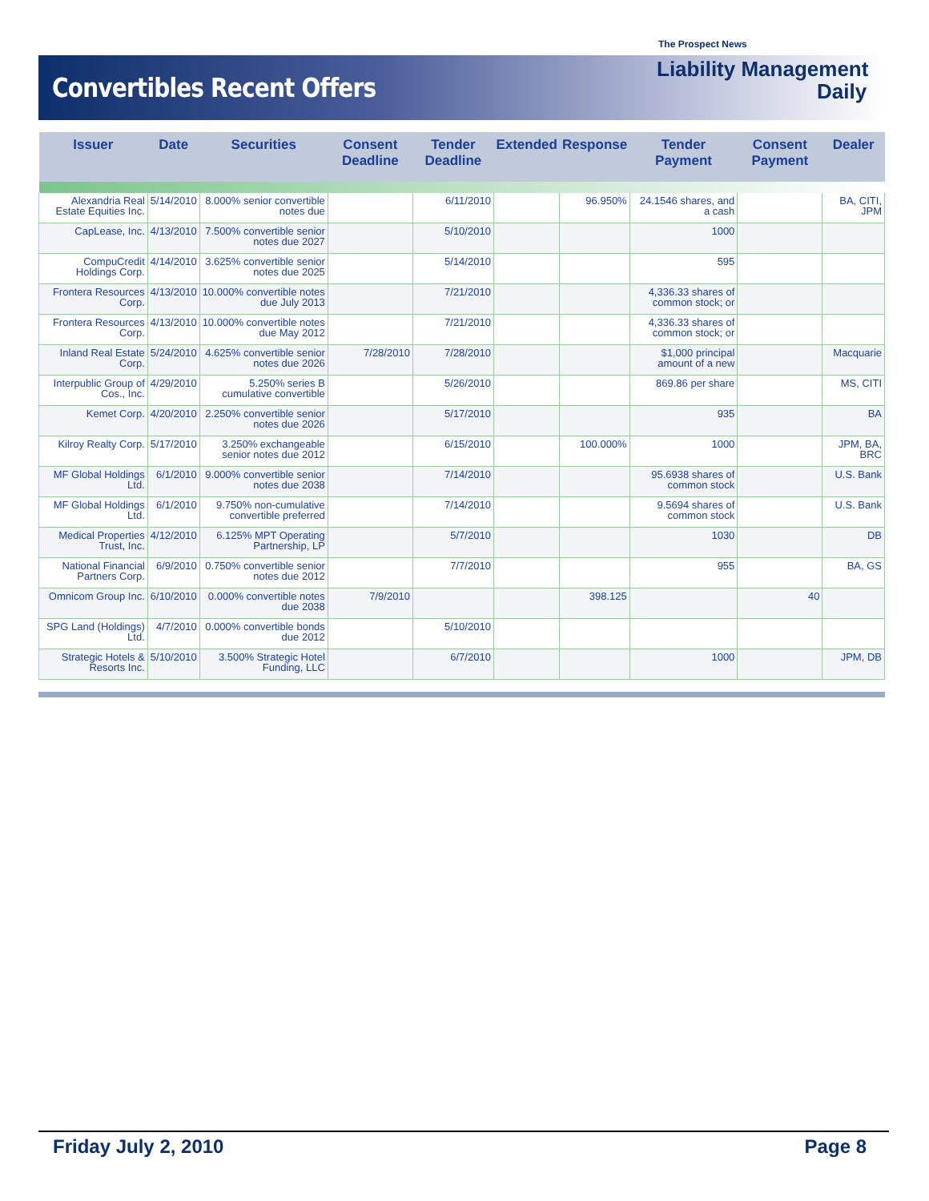Convertibles Recent Offers
The Prospect News
Liability Management
Daily
| Issuer | Date | Securities | Consent Deadline | Tender Deadline | Extended | Response | Tender Payment | Consent Payment | Dealer |
| --- | --- | --- | --- | --- | --- | --- | --- | --- | --- |
| Alexandria Real Estate Equities Inc. | 5/14/2010 | 8.000% senior convertible notes due | | 6/11/2010 | | 96.950% | 24.1546 shares, and a cash | | BA, CITI, JPM |
| CapLease, Inc. | 4/13/2010 | 7.500% convertible senior notes due 2027 | | 5/10/2010 | | | 1000 | | |
| CompuCredit Holdings Corp. | 4/14/2010 | 3.625% convertible senior notes due 2025 | | 5/14/2010 | | | 595 | | |
| Frontera Resources Corp. | 4/13/2010 | 10.000% convertible notes due July 2013 | | 7/21/2010 | | | 4,336.33 shares of common stock; or | | |
| Frontera Resources Corp. | 4/13/2010 | 10.000% convertible notes due May 2012 | | 7/21/2010 | | | 4,336.33 shares of common stock; or | | |
| Inland Real Estate Corp. | 5/24/2010 | 4.625% convertible senior notes due 2026 | 7/28/2010 | 7/28/2010 | | | $1,000 principal amount of a new | | Macquarie |
| Interpublic Group of Cos., Inc. | 4/29/2010 | 5.250% series B cumulative convertible | | 5/26/2010 | | | 869.86 per share | | MS, CITI |
| Kemet Corp. | 4/20/2010 | 2.250% convertible senior notes due 2026 | | 5/17/2010 | | | 935 | | BA |
| Kilroy Realty Corp. | 5/17/2010 | 3.250% exchangeable senior notes due 2012 | | 6/15/2010 | | 100.000% | 1000 | | JPM, BA, BRC |
| MF Global Holdings Ltd. | 6/1/2010 | 9.000% convertible senior notes due 2038 | | 7/14/2010 | | | 95.6938 shares of common stock | | U.S. Bank |
| MF Global Holdings Ltd. | 6/1/2010 | 9.750% non-cumulative convertible preferred | | 7/14/2010 | | | 9.5694 shares of common stock | | U.S. Bank |
| Medical Properties Trust, Inc. | 4/12/2010 | 6.125% MPT Operating Partnership, LP | | 5/7/2010 | | | 1030 | | DB |
| National Financial Partners Corp. | 6/9/2010 | 0.750% convertible senior notes due 2012 | | 7/7/2010 | | | 955 | | BA, GS |
| Omnicom Group Inc. | 6/10/2010 | 0.000% convertible notes due 2038 | 7/9/2010 | | | 398.125 | | 40 | |
| SPG Land (Holdings) Ltd. | 4/7/2010 | 0.000% convertible bonds due 2012 | | 5/10/2010 | | | | | |
| Strategic Hotels & Resorts Inc. | 5/10/2010 | 3.500% Strategic Hotel Funding, LLC | | 6/7/2010 | | | 1000 | | JPM, DB |
Friday July 2, 2010 Page 8